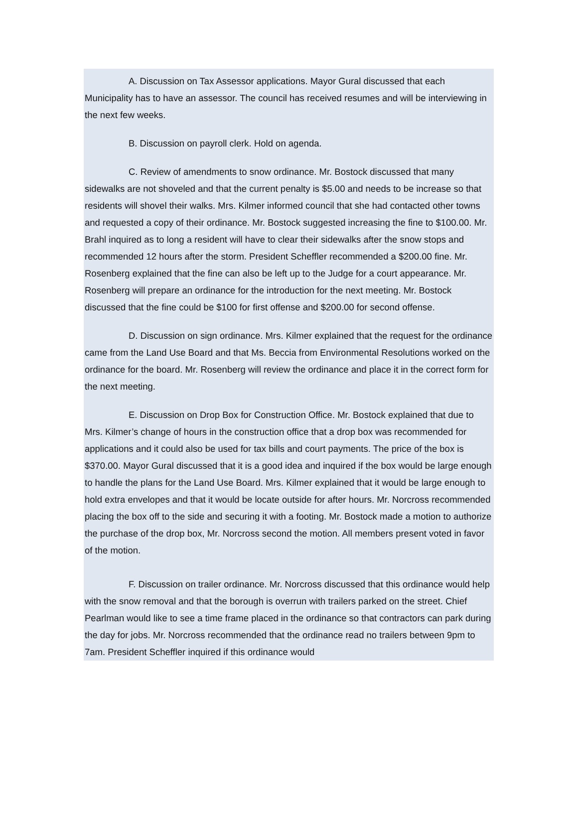A. Discussion on Tax Assessor applications. Mayor Gural discussed that each Municipality has to have an assessor. The council has received resumes and will be interviewing in the next few weeks.
B. Discussion on payroll clerk. Hold on agenda.
C. Review of amendments to snow ordinance. Mr. Bostock discussed that many sidewalks are not shoveled and that the current penalty is $5.00 and needs to be increase so that residents will shovel their walks. Mrs. Kilmer informed council that she had contacted other towns and requested a copy of their ordinance. Mr. Bostock suggested increasing the fine to $100.00. Mr. Brahl inquired as to long a resident will have to clear their sidewalks after the snow stops and recommended 12 hours after the storm. President Scheffler recommended a $200.00 fine. Mr. Rosenberg explained that the fine can also be left up to the Judge for a court appearance. Mr. Rosenberg will prepare an ordinance for the introduction for the next meeting. Mr. Bostock discussed that the fine could be $100 for first offense and $200.00 for second offense.
D. Discussion on sign ordinance. Mrs. Kilmer explained that the request for the ordinance came from the Land Use Board and that Ms. Beccia from Environmental Resolutions worked on the ordinance for the board. Mr. Rosenberg will review the ordinance and place it in the correct form for the next meeting.
E. Discussion on Drop Box for Construction Office. Mr. Bostock explained that due to Mrs. Kilmer’s change of hours in the construction office that a drop box was recommended for applications and it could also be used for tax bills and court payments. The price of the box is $370.00. Mayor Gural discussed that it is a good idea and inquired if the box would be large enough to handle the plans for the Land Use Board. Mrs. Kilmer explained that it would be large enough to hold extra envelopes and that it would be locate outside for after hours. Mr. Norcross recommended placing the box off to the side and securing it with a footing. Mr. Bostock made a motion to authorize the purchase of the drop box, Mr. Norcross second the motion. All members present voted in favor of the motion.
F. Discussion on trailer ordinance. Mr. Norcross discussed that this ordinance would help with the snow removal and that the borough is overrun with trailers parked on the street. Chief Pearlman would like to see a time frame placed in the ordinance so that contractors can park during the day for jobs. Mr. Norcross recommended that the ordinance read no trailers between 9pm to 7am. President Scheffler inquired if this ordinance would